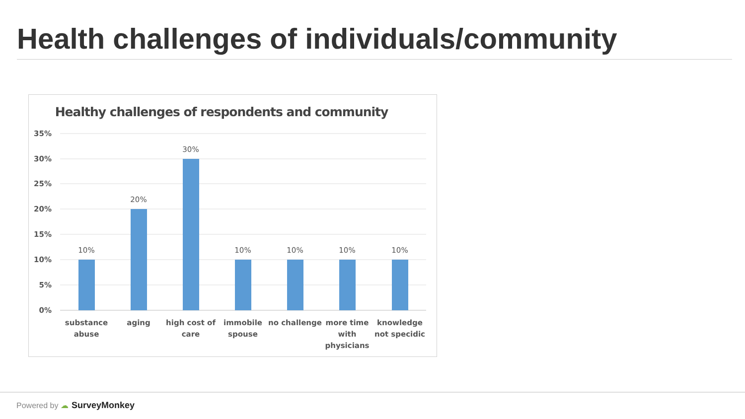Health challenges of individuals/community
Healthy challenges of respondents and community
35%
30%
25%
20%
15%
10%
5%
0%
10%
20%
30%
10%
10%
10%
10%
substance
abuse
aging
high cost of
care
immobile
spouse
no challenge
more time
with
physicians
knowledge
not specidic
Powered by ☁ SurveyMonkey